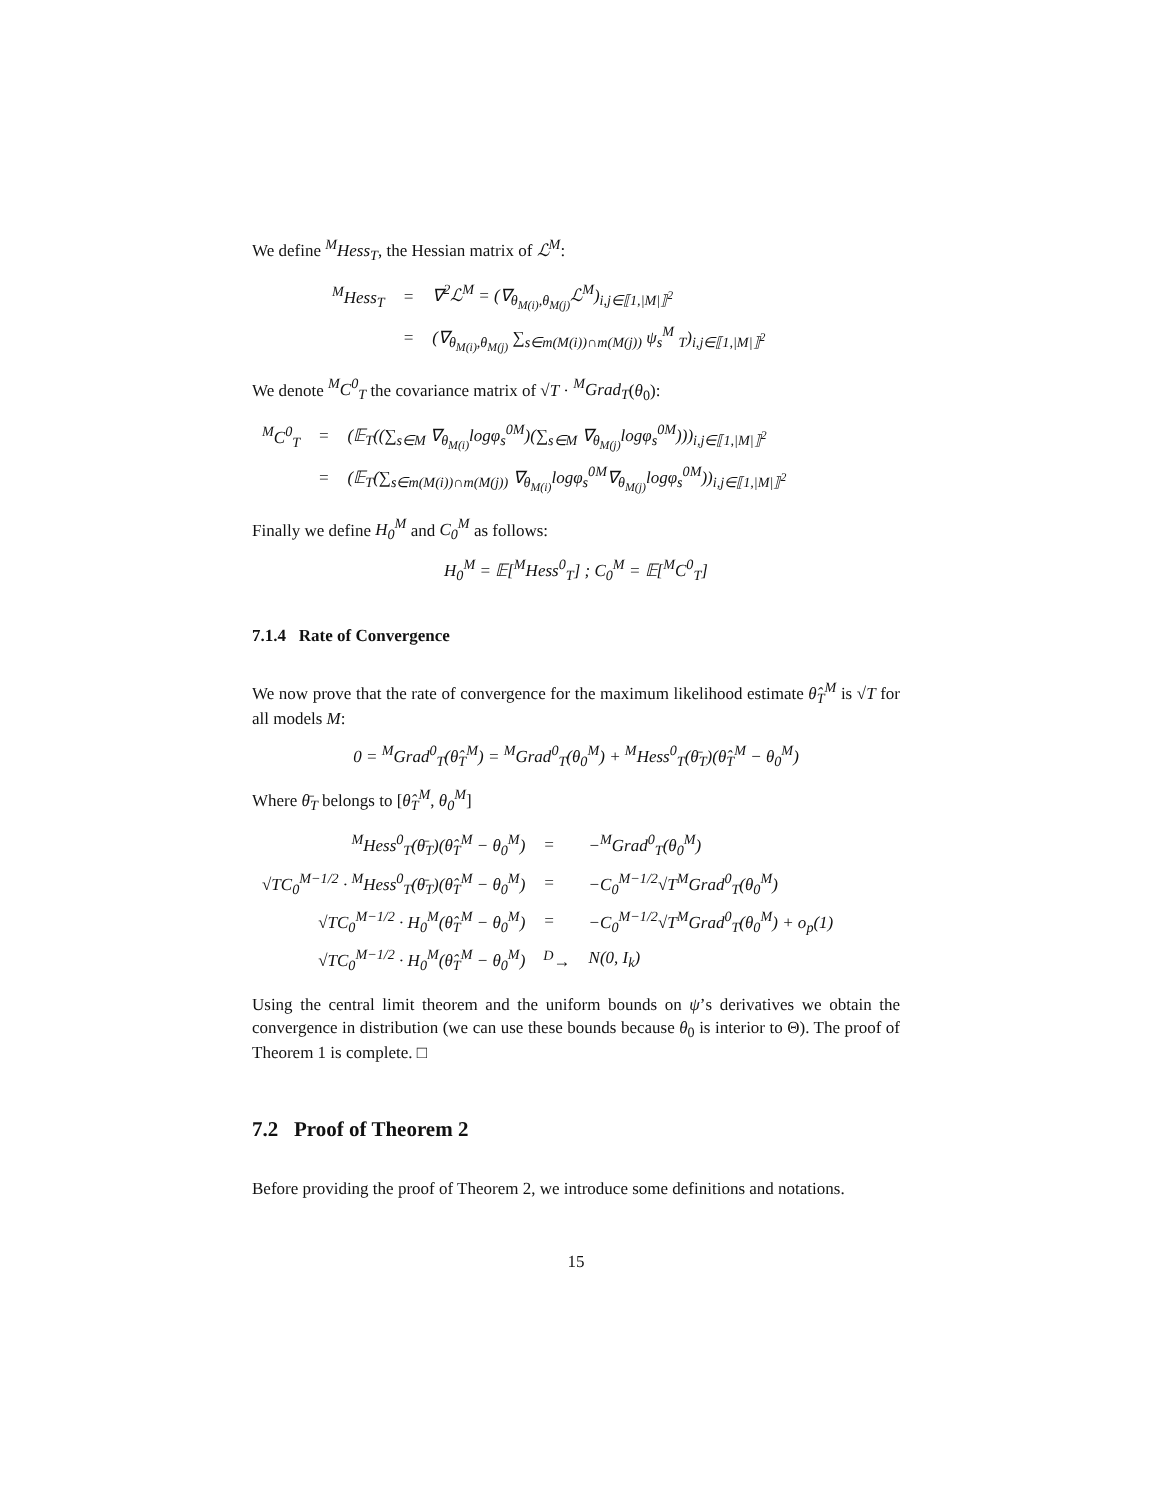We define <sup>M</sup>Hess<sub>T</sub>, the Hessian matrix of ℒ<sup>M</sup>:
| <sup>M</sup>Hess<sub>T</sub> | = | ∇<sup>2</sup>ℒ<sup>M</sup> = (∇<sub>θ<sub>M(i)</sub>,θ<sub>M(j)</sub></sub>ℒ<sup>M</sup>)<sub>i,j∈⟦1,/M/⟧<sup>2</sup></sub> |
| | = | (∇<sub>θ<sub>M(i)</sub>,θ<sub>M(j)</sub></sub> ∑<sub>s∈m(M(i))∩m(M(j))</sub> ψ<sub>s</sub><sup>M</sup> <sub>T</sub>)<sub>i,j∈⟦1,/M/⟧<sup>2</sup></sub> |
We denote <sup>M</sup>C<sup>0</sup><sub>T</sub> the covariance matrix of √T · <sup>M</sup>Grad<sub>T</sub>(θ<sub>0</sub>):
| <sup>M</sup>C<sup>0</sup><sub>T</sub> | = | (𝔼<sub>T</sub>((∑<sub>s∈M</sub> ∇<sub>θ<sub>M(i)</sub></sub>logφ<sub>s</sub><sup>0M</sup>)(∑<sub>s∈M</sub> ∇<sub>θ<sub>M(j)</sub></sub>logφ<sub>s</sub><sup>0M</sup>)))<sub>i,j∈⟦1,/M/⟧<sup>2</sup></sub> |
| | = | (𝔼<sub>T</sub>(∑<sub>s∈m(M(i))∩m(M(j))</sub> ∇<sub>θ<sub>M(i)</sub></sub>logφ<sub>s</sub><sup>0M</sup>∇<sub>θ<sub>M(j)</sub></sub>logφ<sub>s</sub><sup>0M</sup>))<sub>i,j∈⟦1,/M/⟧<sup>2</sup></sub> |
Finally we define H<sub>0</sub><sup>M</sup> and C<sub>0</sub><sup>M</sup> as follows:
H<sub>0</sub><sup>M</sup> = 𝔼[<sup>M</sup>Hess<sup>0</sup><sub>T</sub>] ; C<sub>0</sub><sup>M</sup> = 𝔼[<sup>M</sup>C<sup>0</sup><sub>T</sub>]
7.1.4 Rate of Convergence
We now prove that the rate of convergence for the maximum likelihood estimate θ̂<sub>T</sub><sup>M</sup> is √T for all models M:
0 = <sup>M</sup>Grad<sup>0</sup><sub>T</sub>(θ̂<sub>T</sub><sup>M</sup>) = <sup>M</sup>Grad<sup>0</sup><sub>T</sub>(θ<sub>0</sub><sup>M</sup>) + <sup>M</sup>Hess<sup>0</sup><sub>T</sub>(θ̄<sub>T</sub>)(θ̂<sub>T</sub><sup>M</sup> − θ<sub>0</sub><sup>M</sup>)
Where θ̄<sub>T</sub> belongs to [θ̂<sub>T</sub><sup>M</sup>, θ<sub>0</sub><sup>M</sup>]
| <sup>M</sup>Hess<sup>0</sup><sub>T</sub>(θ̄<sub>T</sub>)(θ̂<sub>T</sub><sup>M</sup> − θ<sub>0</sub><sup>M</sup>) | = | −<sup>M</sup>Grad<sup>0</sup><sub>T</sub>(θ<sub>0</sub><sup>M</sup>) |
| √TC<sub>0</sub><sup>M−1/2</sup> · <sup>M</sup>Hess<sup>0</sup><sub>T</sub>(θ̄<sub>T</sub>)(θ̂<sub>T</sub><sup>M</sup> − θ<sub>0</sub><sup>M</sup>) | = | −C<sub>0</sub><sup>M−1/2</sup>√T<sup>M</sup>Grad<sup>0</sup><sub>T</sub>(θ<sub>0</sub><sup>M</sup>) |
| √TC<sub>0</sub><sup>M−1/2</sup> · H<sub>0</sub><sup>M</sup>(θ̂<sub>T</sub><sup>M</sup> − θ<sub>0</sub><sup>M</sup>) | = | −C<sub>0</sub><sup>M−1/2</sup>√T<sup>M</sup>Grad<sup>0</sup><sub>T</sub>(θ<sub>0</sub><sup>M</sup>) + o<sub>p</sub>(1) |
| √TC<sub>0</sub><sup>M−1/2</sup> · H<sub>0</sub><sup>M</sup>(θ̂<sub>T</sub><sup>M</sup> − θ<sub>0</sub><sup>M</sup>) | <sup>D</sup>→ | N(0, I<sub>k</sub>) |
Using the central limit theorem and the uniform bounds on ψ’s derivatives we obtain the convergence in distribution (we can use these bounds because θ<sub>0</sub> is interior to Θ). The proof of Theorem 1 is complete. □
7.2 Proof of Theorem 2
Before providing the proof of Theorem 2, we introduce some definitions and notations.
15